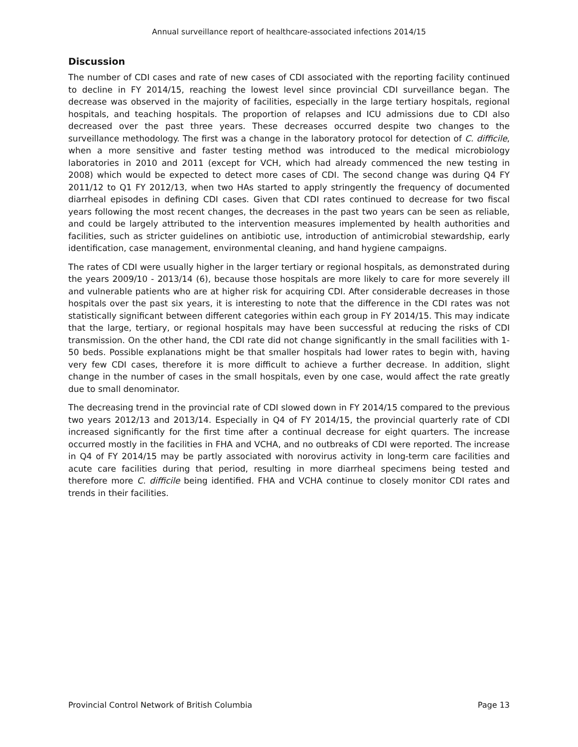Annual surveillance report of healthcare-associated infections 2014/15
Discussion
The number of CDI cases and rate of new cases of CDI associated with the reporting facility continued to decline in FY 2014/15, reaching the lowest level since provincial CDI surveillance began. The decrease was observed in the majority of facilities, especially in the large tertiary hospitals, regional hospitals, and teaching hospitals. The proportion of relapses and ICU admissions due to CDI also decreased over the past three years. These decreases occurred despite two changes to the surveillance methodology. The first was a change in the laboratory protocol for detection of C. difficile, when a more sensitive and faster testing method was introduced to the medical microbiology laboratories in 2010 and 2011 (except for VCH, which had already commenced the new testing in 2008) which would be expected to detect more cases of CDI. The second change was during Q4 FY 2011/12 to Q1 FY 2012/13, when two HAs started to apply stringently the frequency of documented diarrheal episodes in defining CDI cases. Given that CDI rates continued to decrease for two fiscal years following the most recent changes, the decreases in the past two years can be seen as reliable, and could be largely attributed to the intervention measures implemented by health authorities and facilities, such as stricter guidelines on antibiotic use, introduction of antimicrobial stewardship, early identification, case management, environmental cleaning, and hand hygiene campaigns.
The rates of CDI were usually higher in the larger tertiary or regional hospitals, as demonstrated during the years 2009/10 - 2013/14 (6), because those hospitals are more likely to care for more severely ill and vulnerable patients who are at higher risk for acquiring CDI. After considerable decreases in those hospitals over the past six years, it is interesting to note that the difference in the CDI rates was not statistically significant between different categories within each group in FY 2014/15. This may indicate that the large, tertiary, or regional hospitals may have been successful at reducing the risks of CDI transmission. On the other hand, the CDI rate did not change significantly in the small facilities with 1-50 beds. Possible explanations might be that smaller hospitals had lower rates to begin with, having very few CDI cases, therefore it is more difficult to achieve a further decrease. In addition, slight change in the number of cases in the small hospitals, even by one case, would affect the rate greatly due to small denominator.
The decreasing trend in the provincial rate of CDI slowed down in FY 2014/15 compared to the previous two years 2012/13 and 2013/14. Especially in Q4 of FY 2014/15, the provincial quarterly rate of CDI increased significantly for the first time after a continual decrease for eight quarters. The increase occurred mostly in the facilities in FHA and VCHA, and no outbreaks of CDI were reported. The increase in Q4 of FY 2014/15 may be partly associated with norovirus activity in long-term care facilities and acute care facilities during that period, resulting in more diarrheal specimens being tested and therefore more C. difficile being identified. FHA and VCHA continue to closely monitor CDI rates and trends in their facilities.
Provincial Control Network of British Columbia Page 13